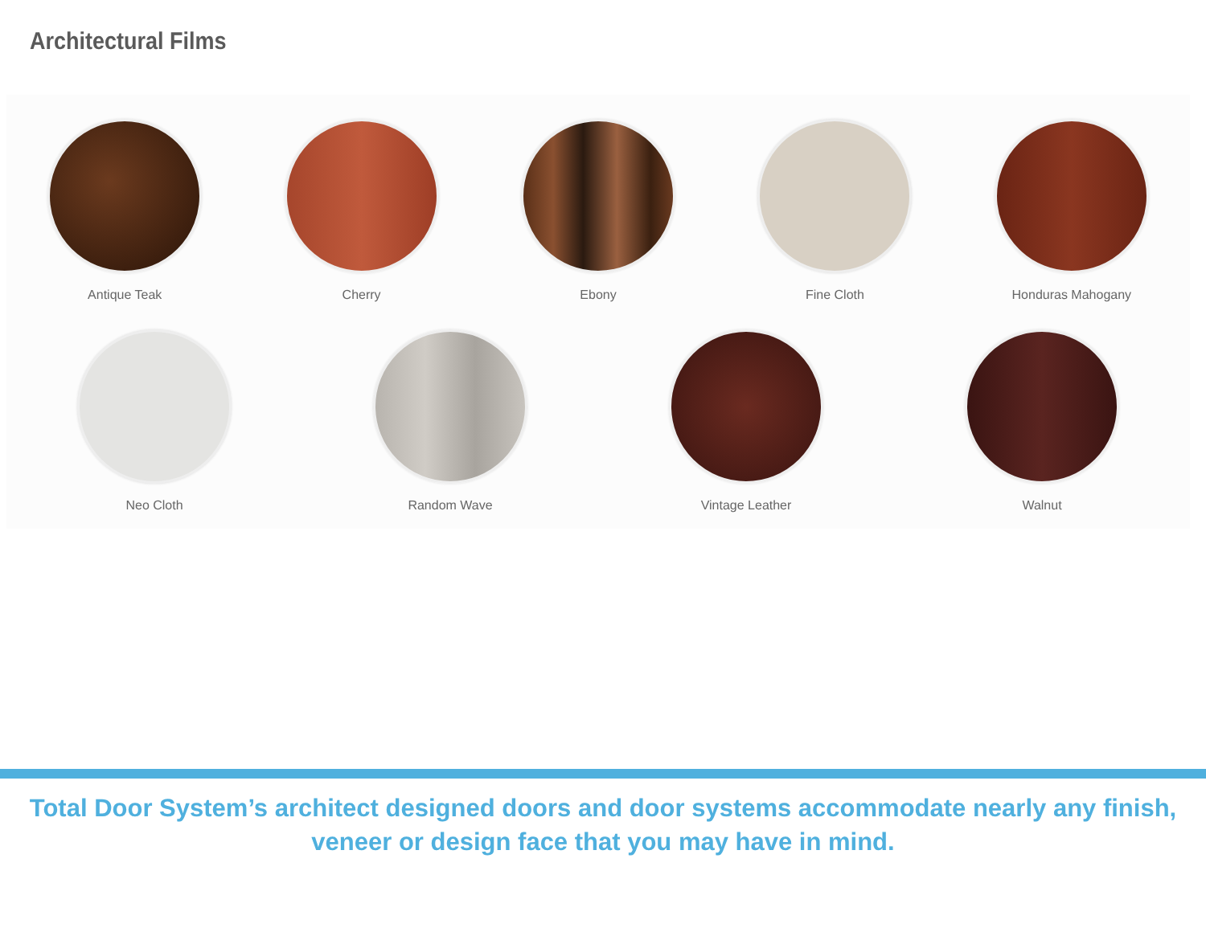Architectural Films
Antique Teak Cherry Ebony Fine Cloth Honduras Mahogany
Neo Cloth Random Wave Vintage Leather Walnut
Total Door System’s architect designed doors and door systems accommodate nearly any finish,
veneer or design face that you may have in mind.